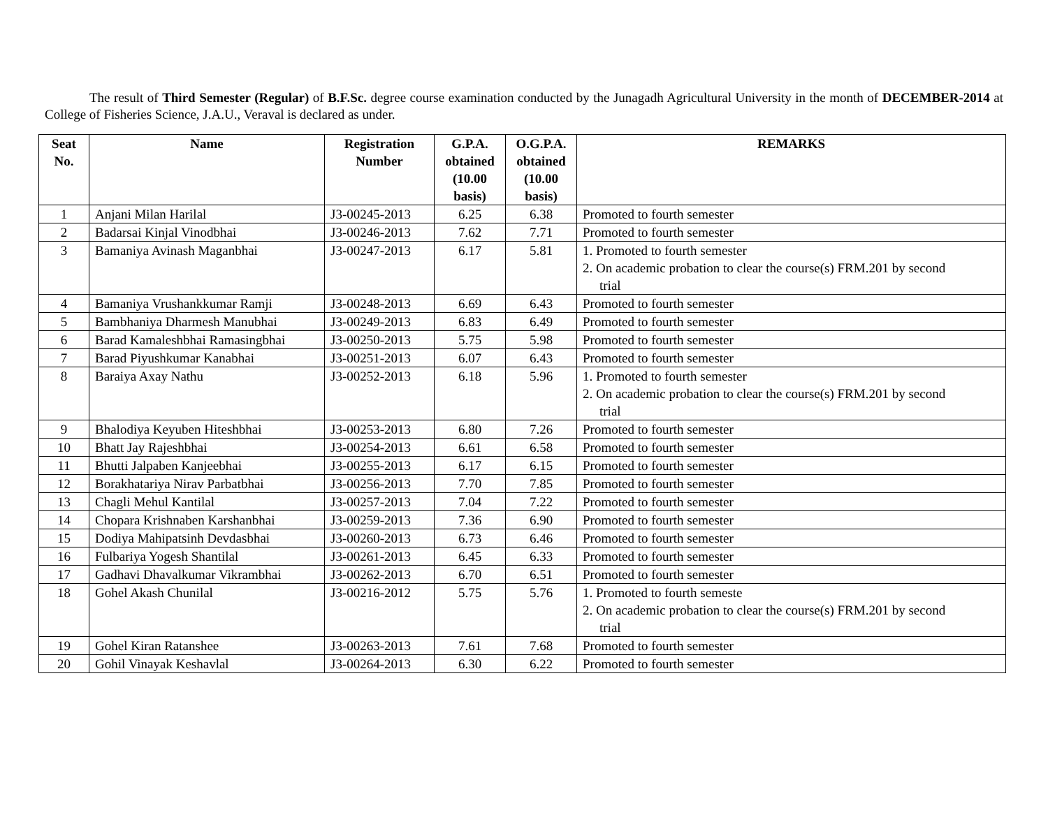The result of Third Semester (Regular) of B.F.Sc. degree course examination conducted by the Junagadh Agricultural University in the month of DECEMBER-2014 at College of Fisheries Science, J.A.U., Veraval is declared as under.
| Seat No. | Name | Registration Number | G.P.A. obtained (10.00 basis) | O.G.P.A. obtained (10.00 basis) | REMARKS |
| --- | --- | --- | --- | --- | --- |
| 1 | Anjani Milan Harilal | J3-00245-2013 | 6.25 | 6.38 | Promoted to fourth semester |
| 2 | Badarsai Kinjal Vinodbhai | J3-00246-2013 | 7.62 | 7.71 | Promoted to fourth semester |
| 3 | Bamaniya Avinash Maganbhai | J3-00247-2013 | 6.17 | 5.81 | 1. Promoted to fourth semester 2. On academic probation to clear the course(s) FRM.201 by second trial |
| 4 | Bamaniya Vrushankkumar Ramji | J3-00248-2013 | 6.69 | 6.43 | Promoted to fourth semester |
| 5 | Bambhaniya Dharmesh Manubhai | J3-00249-2013 | 6.83 | 6.49 | Promoted to fourth semester |
| 6 | Barad Kamaleshbhai Ramasingbhai | J3-00250-2013 | 5.75 | 5.98 | Promoted to fourth semester |
| 7 | Barad Piyushkumar Kanabhai | J3-00251-2013 | 6.07 | 6.43 | Promoted to fourth semester |
| 8 | Baraiya Axay Nathu | J3-00252-2013 | 6.18 | 5.96 | 1. Promoted to fourth semester 2. On academic probation to clear the course(s) FRM.201 by second trial |
| 9 | Bhalodiya Keyuben Hiteshbhai | J3-00253-2013 | 6.80 | 7.26 | Promoted to fourth semester |
| 10 | Bhatt Jay Rajeshbhai | J3-00254-2013 | 6.61 | 6.58 | Promoted to fourth semester |
| 11 | Bhutti Jalpaben Kanjeebhai | J3-00255-2013 | 6.17 | 6.15 | Promoted to fourth semester |
| 12 | Borakhatariya Nirav Parbatbhai | J3-00256-2013 | 7.70 | 7.85 | Promoted to fourth semester |
| 13 | Chagli Mehul Kantilal | J3-00257-2013 | 7.04 | 7.22 | Promoted to fourth semester |
| 14 | Chopara Krishnaben Karshanbhai | J3-00259-2013 | 7.36 | 6.90 | Promoted to fourth semester |
| 15 | Dodiya Mahipatsinh Devdasbhai | J3-00260-2013 | 6.73 | 6.46 | Promoted to fourth semester |
| 16 | Fulbariya Yogesh Shantilal | J3-00261-2013 | 6.45 | 6.33 | Promoted to fourth semester |
| 17 | Gadhavi Dhavalkumar Vikrambhai | J3-00262-2013 | 6.70 | 6.51 | Promoted to fourth semester |
| 18 | Gohel Akash Chunilal | J3-00216-2012 | 5.75 | 5.76 | 1. Promoted to fourth semeste 2. On academic probation to clear the course(s) FRM.201 by second trial |
| 19 | Gohel Kiran Ratanshee | J3-00263-2013 | 7.61 | 7.68 | Promoted to fourth semester |
| 20 | Gohil Vinayak Keshavlal | J3-00264-2013 | 6.30 | 6.22 | Promoted to fourth semester |